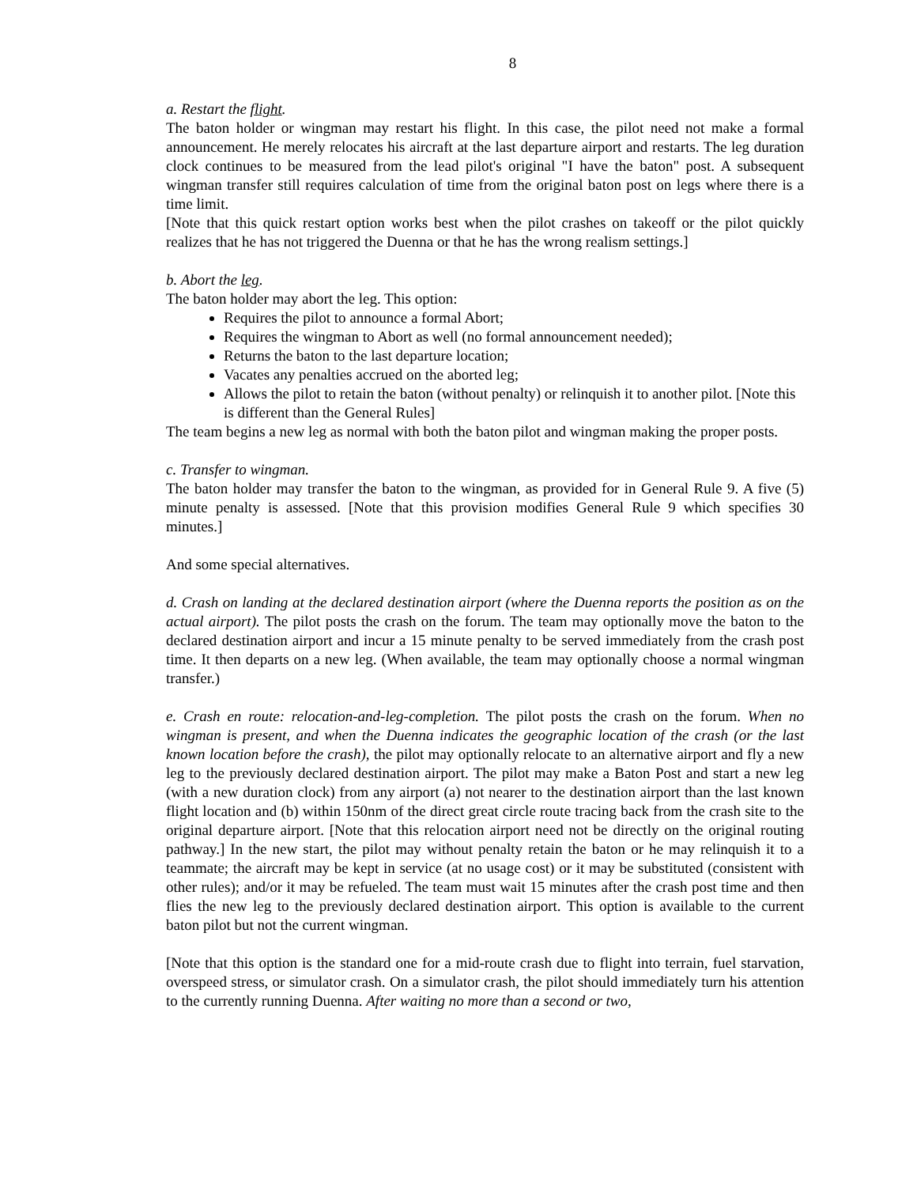8
a. Restart the flight.
The baton holder or wingman may restart his flight. In this case, the pilot need not make a formal announcement. He merely relocates his aircraft at the last departure airport and restarts. The leg duration clock continues to be measured from the lead pilot's original "I have the baton" post. A subsequent wingman transfer still requires calculation of time from the original baton post on legs where there is a time limit.
[Note that this quick restart option works best when the pilot crashes on takeoff or the pilot quickly realizes that he has not triggered the Duenna or that he has the wrong realism settings.]
b. Abort the leg.
The baton holder may abort the leg. This option:
Requires the pilot to announce a formal Abort;
Requires the wingman to Abort as well (no formal announcement needed);
Returns the baton to the last departure location;
Vacates any penalties accrued on the aborted leg;
Allows the pilot to retain the baton (without penalty) or relinquish it to another pilot. [Note this is different than the General Rules]
The team begins a new leg as normal with both the baton pilot and wingman making the proper posts.
c. Transfer to wingman.
The baton holder may transfer the baton to the wingman, as provided for in General Rule 9. A five (5) minute penalty is assessed. [Note that this provision modifies General Rule 9 which specifies 30 minutes.]
And some special alternatives.
d. Crash on landing at the declared destination airport (where the Duenna reports the position as on the actual airport). The pilot posts the crash on the forum. The team may optionally move the baton to the declared destination airport and incur a 15 minute penalty to be served immediately from the crash post time. It then departs on a new leg. (When available, the team may optionally choose a normal wingman transfer.)
e. Crash en route: relocation-and-leg-completion. The pilot posts the crash on the forum. When no wingman is present, and when the Duenna indicates the geographic location of the crash (or the last known location before the crash), the pilot may optionally relocate to an alternative airport and fly a new leg to the previously declared destination airport. The pilot may make a Baton Post and start a new leg (with a new duration clock) from any airport (a) not nearer to the destination airport than the last known flight location and (b) within 150nm of the direct great circle route tracing back from the crash site to the original departure airport. [Note that this relocation airport need not be directly on the original routing pathway.] In the new start, the pilot may without penalty retain the baton or he may relinquish it to a teammate; the aircraft may be kept in service (at no usage cost) or it may be substituted (consistent with other rules); and/or it may be refueled. The team must wait 15 minutes after the crash post time and then flies the new leg to the previously declared destination airport. This option is available to the current baton pilot but not the current wingman.
[Note that this option is the standard one for a mid-route crash due to flight into terrain, fuel starvation, overspeed stress, or simulator crash. On a simulator crash, the pilot should immediately turn his attention to the currently running Duenna. After waiting no more than a second or two,